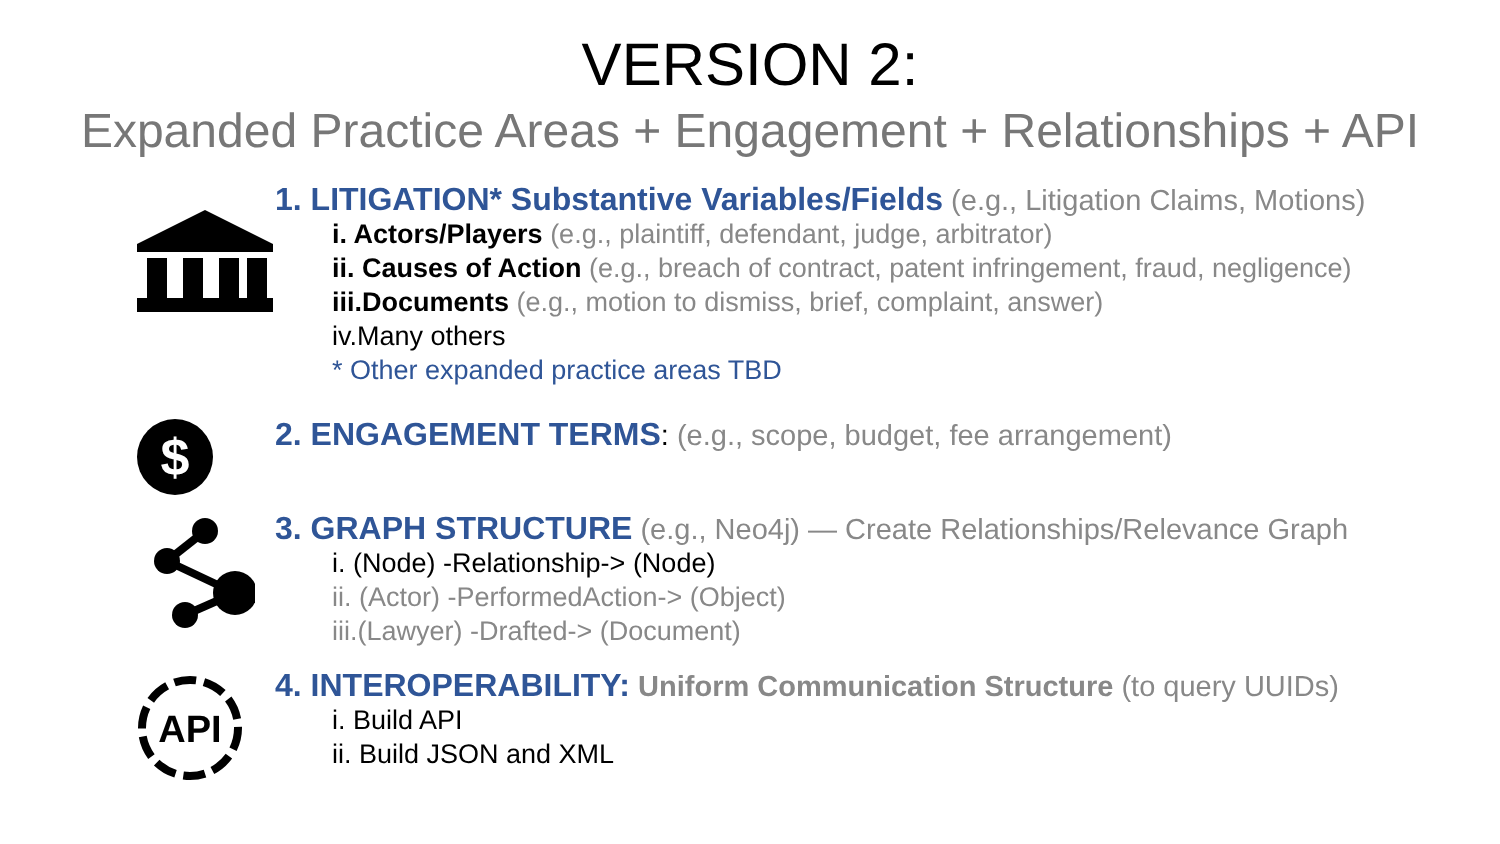VERSION 2:
Expanded Practice Areas + Engagement + Relationships + API
1. LITIGATION* Substantive Variables/Fields (e.g., Litigation Claims, Motions)
i. Actors/Players (e.g., plaintiff, defendant, judge, arbitrator)
ii. Causes of Action (e.g., breach of contract, patent infringement, fraud, negligence)
iii.Documents (e.g., motion to dismiss, brief, complaint, answer)
iv.Many others
* Other expanded practice areas TBD
$
2. ENGAGEMENT TERMS: (e.g., scope, budget, fee arrangement)
3. GRAPH STRUCTURE (e.g., Neo4j) — Create Relationships/Relevance Graph
i. (Node) -Relationship-> (Node)
ii. (Actor) -PerformedAction-> (Object)
iii.(Lawyer) -Drafted-> (Document)
API
4. INTEROPERABILITY: Uniform Communication Structure (to query UUIDs)
i. Build API
ii. Build JSON and XML